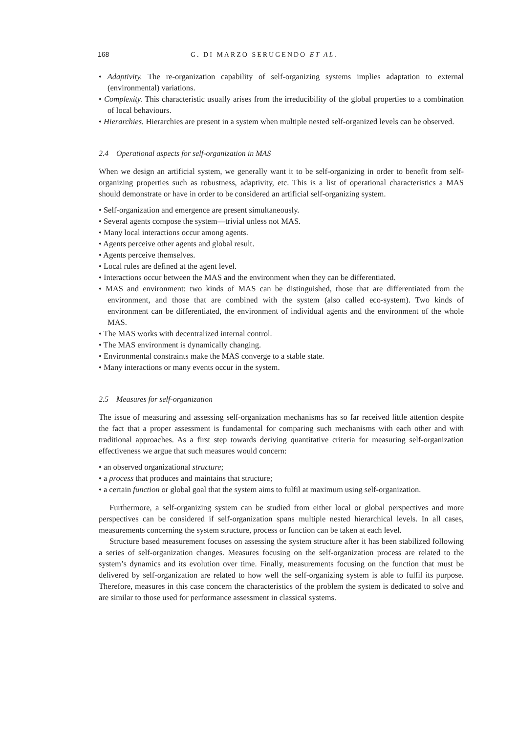168 G. DI MARZO SERUGENDO ET AL.
• Adaptivity. The re-organization capability of self-organizing systems implies adaptation to external (environmental) variations.
• Complexity. This characteristic usually arises from the irreducibility of the global properties to a combination of local behaviours.
• Hierarchies. Hierarchies are present in a system when multiple nested self-organized levels can be observed.
2.4 Operational aspects for self-organization in MAS
When we design an artificial system, we generally want it to be self-organizing in order to benefit from self-organizing properties such as robustness, adaptivity, etc. This is a list of operational characteristics a MAS should demonstrate or have in order to be considered an artificial self-organizing system.
• Self-organization and emergence are present simultaneously.
• Several agents compose the system—trivial unless not MAS.
• Many local interactions occur among agents.
• Agents perceive other agents and global result.
• Agents perceive themselves.
• Local rules are defined at the agent level.
• Interactions occur between the MAS and the environment when they can be differentiated.
• MAS and environment: two kinds of MAS can be distinguished, those that are differentiated from the environment, and those that are combined with the system (also called eco-system). Two kinds of environment can be differentiated, the environment of individual agents and the environment of the whole MAS.
• The MAS works with decentralized internal control.
• The MAS environment is dynamically changing.
• Environmental constraints make the MAS converge to a stable state.
• Many interactions or many events occur in the system.
2.5 Measures for self-organization
The issue of measuring and assessing self-organization mechanisms has so far received little attention despite the fact that a proper assessment is fundamental for comparing such mechanisms with each other and with traditional approaches. As a first step towards deriving quantitative criteria for measuring self-organization effectiveness we argue that such measures would concern:
• an observed organizational structure;
• a process that produces and maintains that structure;
• a certain function or global goal that the system aims to fulfil at maximum using self-organization.
Furthermore, a self-organizing system can be studied from either local or global perspectives and more perspectives can be considered if self-organization spans multiple nested hierarchical levels. In all cases, measurements concerning the system structure, process or function can be taken at each level.
Structure based measurement focuses on assessing the system structure after it has been stabilized following a series of self-organization changes. Measures focusing on the self-organization process are related to the system’s dynamics and its evolution over time. Finally, measurements focusing on the function that must be delivered by self-organization are related to how well the self-organizing system is able to fulfil its purpose. Therefore, measures in this case concern the characteristics of the problem the system is dedicated to solve and are similar to those used for performance assessment in classical systems.